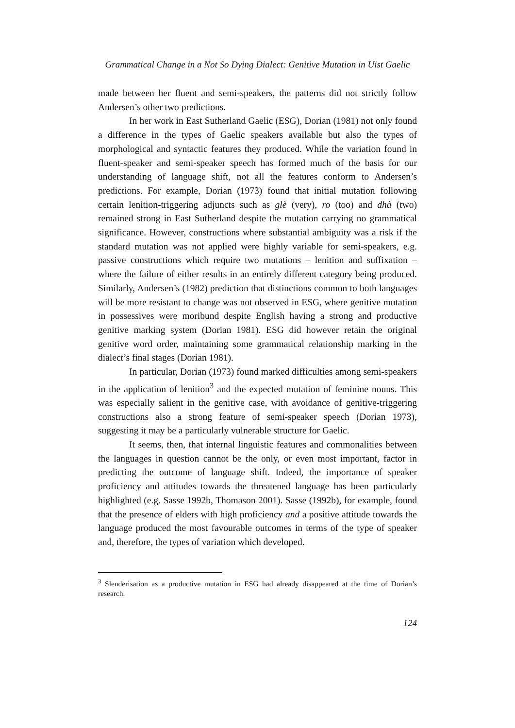Grammatical Change in a Not So Dying Dialect: Genitive Mutation in Uist Gaelic
made between her fluent and semi-speakers, the patterns did not strictly follow Andersen’s other two predictions.
In her work in East Sutherland Gaelic (ESG), Dorian (1981) not only found a difference in the types of Gaelic speakers available but also the types of morphological and syntactic features they produced. While the variation found in fluent-speaker and semi-speaker speech has formed much of the basis for our understanding of language shift, not all the features conform to Andersen’s predictions. For example, Dorian (1973) found that initial mutation following certain lenition-triggering adjuncts such as glè (very), ro (too) and dhà (two) remained strong in East Sutherland despite the mutation carrying no grammatical significance. However, constructions where substantial ambiguity was a risk if the standard mutation was not applied were highly variable for semi-speakers, e.g. passive constructions which require two mutations – lenition and suffixation – where the failure of either results in an entirely different category being produced. Similarly, Andersen’s (1982) prediction that distinctions common to both languages will be more resistant to change was not observed in ESG, where genitive mutation in possessives were moribund despite English having a strong and productive genitive marking system (Dorian 1981). ESG did however retain the original genitive word order, maintaining some grammatical relationship marking in the dialect’s final stages (Dorian 1981).
In particular, Dorian (1973) found marked difficulties among semi-speakers in the application of lenition<sup>3</sup> and the expected mutation of feminine nouns. This was especially salient in the genitive case, with avoidance of genitive-triggering constructions also a strong feature of semi-speaker speech (Dorian 1973), suggesting it may be a particularly vulnerable structure for Gaelic.
It seems, then, that internal linguistic features and commonalities between the languages in question cannot be the only, or even most important, factor in predicting the outcome of language shift. Indeed, the importance of speaker proficiency and attitudes towards the threatened language has been particularly highlighted (e.g. Sasse 1992b, Thomason 2001). Sasse (1992b), for example, found that the presence of elders with high proficiency and a positive attitude towards the language produced the most favourable outcomes in terms of the type of speaker and, therefore, the types of variation which developed.
<sup>3</sup> Slenderisation as a productive mutation in ESG had already disappeared at the time of Dorian’s research.
124